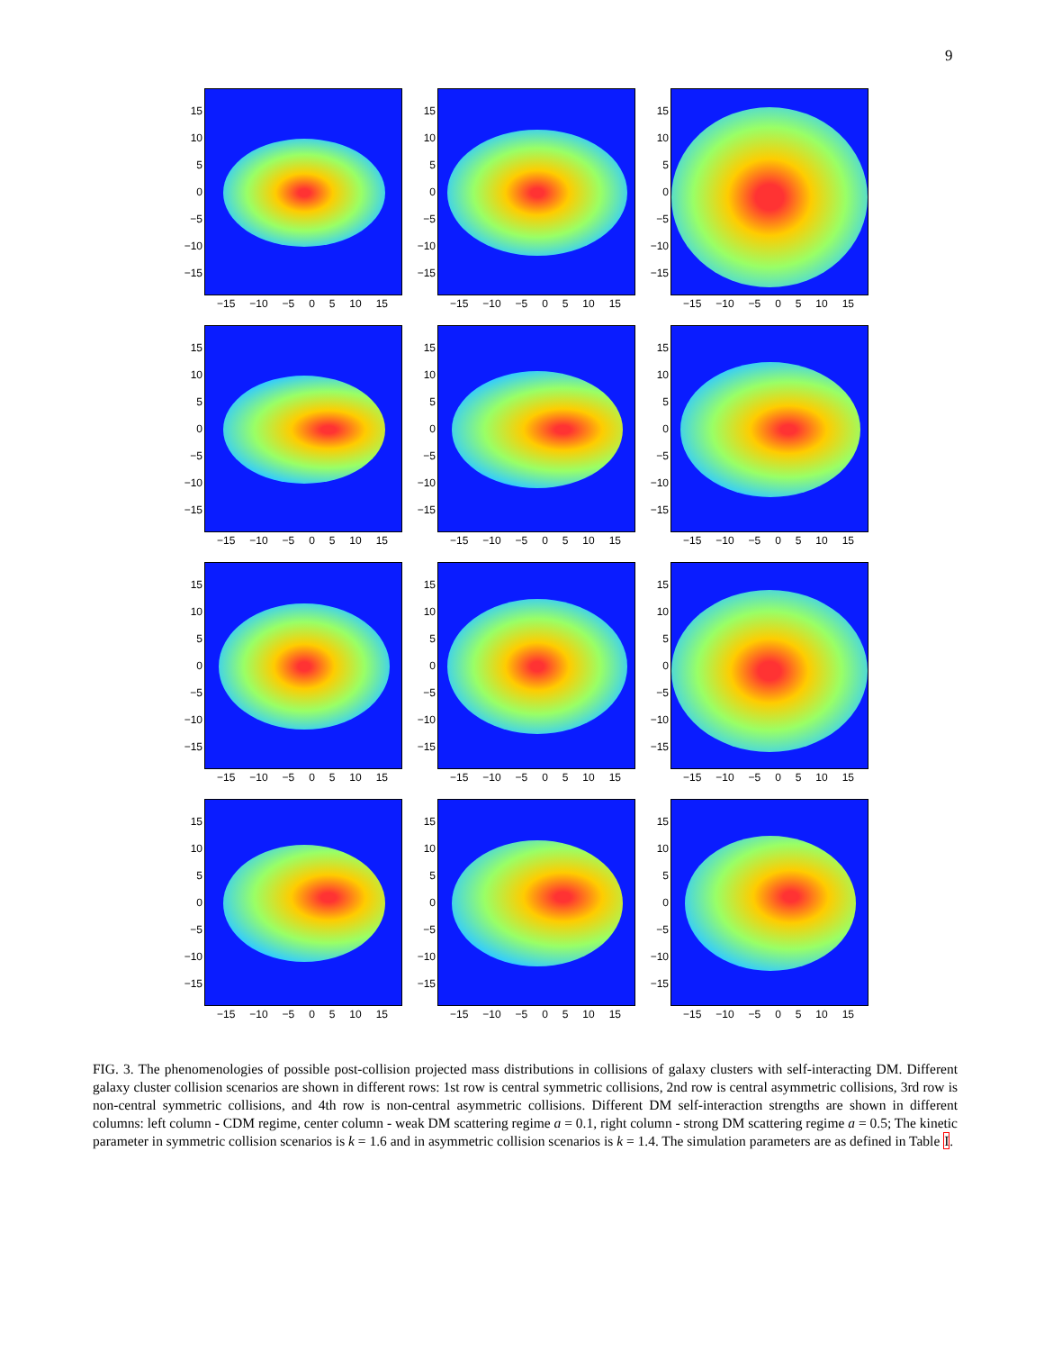9
15
10
5
0
−5
−10
−15
−15 −10 −5 0 5 10 15
15
10
5
0
−5
−10
−15
−15 −10 −5 0 5 10 15
15
10
5
0
−5
−10
−15
−15 −10 −5 0 5 10 15
15
10
5
0
−5
−10
−15
−15 −10 −5 0 5 10 15
15
10
5
0
−5
−10
−15
−15 −10 −5 0 5 10 15
15
10
5
0
−5
−10
−15
−15 −10 −5 0 5 10 15
15
10
5
0
−5
−10
−15
−15 −10 −5 0 5 10 15
15
10
5
0
−5
−10
−15
−15 −10 −5 0 5 10 15
15
10
5
0
−5
−10
−15
−15 −10 −5 0 5 10 15
15
10
5
0
−5
−10
−15
−15 −10 −5 0 5 10 15
15
10
5
0
−5
−10
−15
−15 −10 −5 0 5 10 15
15
10
5
0
−5
−10
−15
−15 −10 −5 0 5 10 15
FIG. 3. The phenomenologies of possible post-collision projected mass distributions in collisions of galaxy clusters with self-interacting DM. Different galaxy cluster collision scenarios are shown in different rows: 1st row is central symmetric collisions, 2nd row is central asymmetric collisions, 3rd row is non-central symmetric collisions, and 4th row is non-central asymmetric collisions. Different DM self-interaction strengths are shown in different columns: left column - CDM regime, center column - weak DM scattering regime a = 0.1, right column - strong DM scattering regime a = 0.5; The kinetic parameter in symmetric collision scenarios is k = 1.6 and in asymmetric collision scenarios is k = 1.4. The simulation parameters are as defined in Table I.